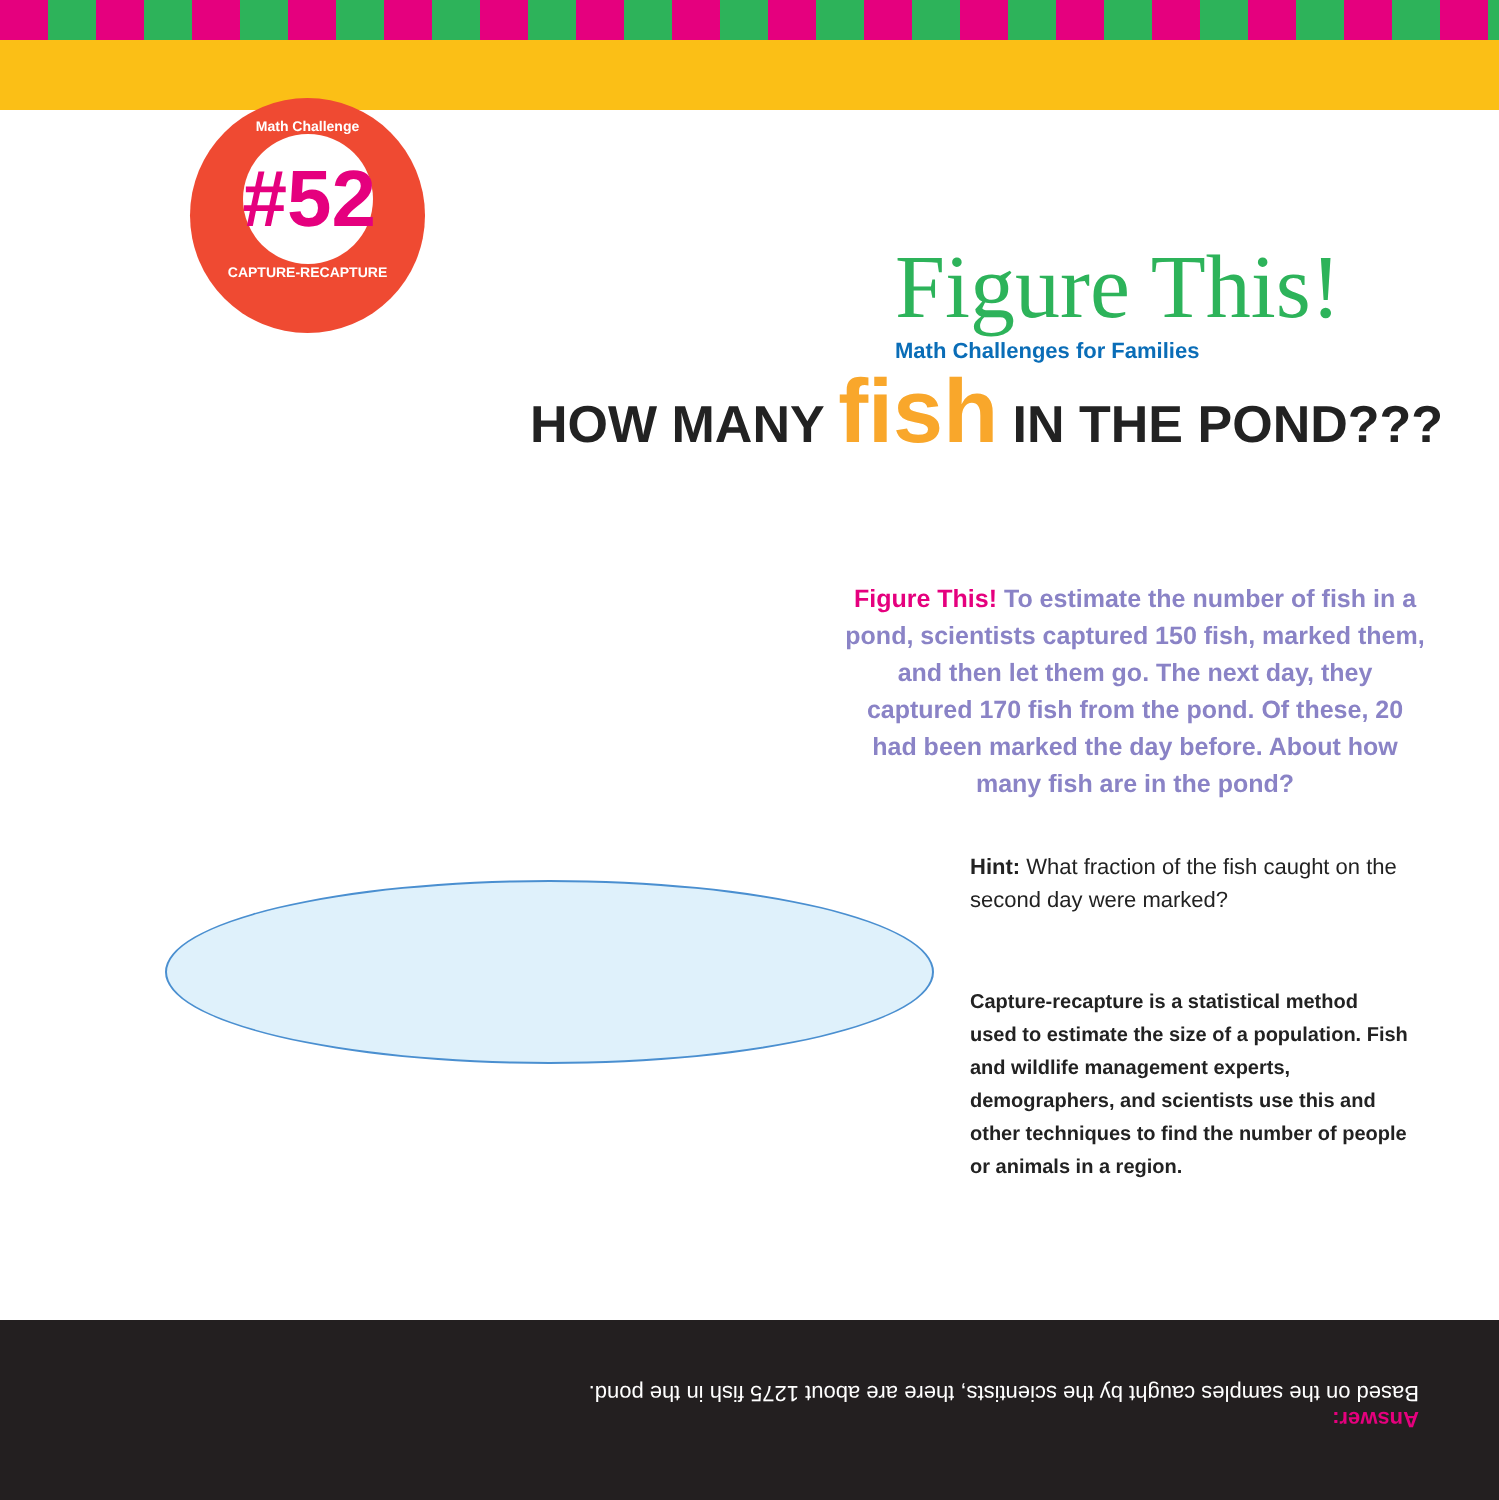Math Challenge
#52
CAPTURE-RECAPTURE
Figure This!
Math Challenges for Families
HOW MANY fish IN THE POND???
Figure This! To estimate the number of fish in a pond, scientists captured 150 fish, marked them, and then let them go. The next day, they captured 170 fish from the pond. Of these, 20 had been marked the day before. About how many fish are in the pond?
Hint: What fraction of the fish caught on the second day were marked?
Capture-recapture is a statistical method used to estimate the size of a population. Fish and wildlife management experts, demographers, and scientists use this and other techniques to find the number of people or animals in a region.
Answer:
Based on the samples caught by the scientists, there are about 1275 fish in the pond.